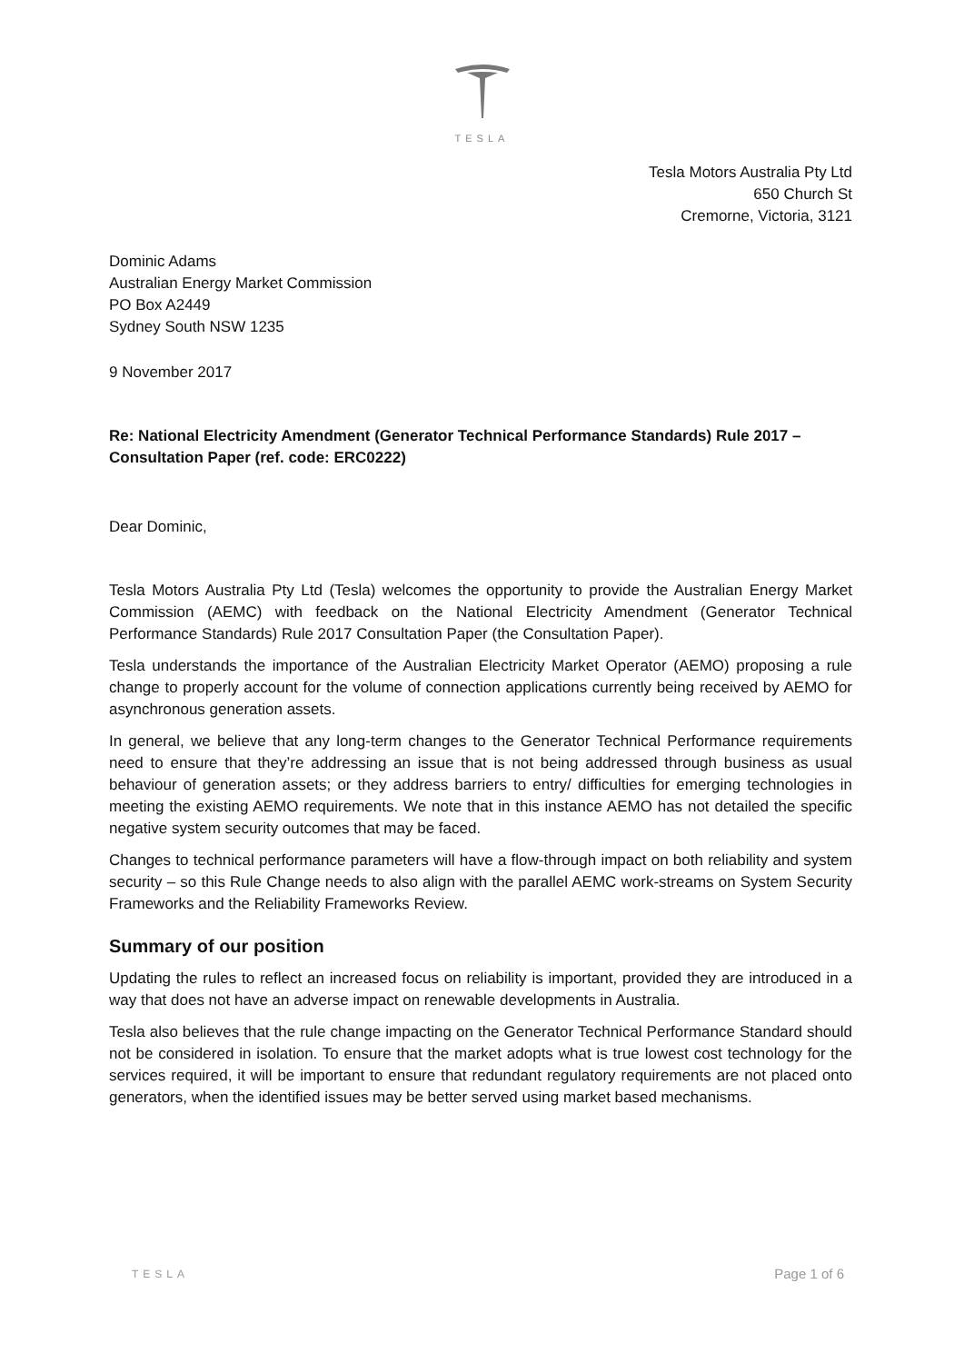TESLA
Tesla Motors Australia Pty Ltd
650 Church St
Cremorne, Victoria, 3121
Dominic Adams
Australian Energy Market Commission
PO Box A2449
Sydney South NSW 1235
9 November 2017
Re: National Electricity Amendment (Generator Technical Performance Standards) Rule 2017 – Consultation Paper (ref. code: ERC0222)
Dear Dominic,
Tesla Motors Australia Pty Ltd (Tesla) welcomes the opportunity to provide the Australian Energy Market Commission (AEMC) with feedback on the National Electricity Amendment (Generator Technical Performance Standards) Rule 2017 Consultation Paper (the Consultation Paper).
Tesla understands the importance of the Australian Electricity Market Operator (AEMO) proposing a rule change to properly account for the volume of connection applications currently being received by AEMO for asynchronous generation assets.
In general, we believe that any long-term changes to the Generator Technical Performance requirements need to ensure that they’re addressing an issue that is not being addressed through business as usual behaviour of generation assets; or they address barriers to entry/ difficulties for emerging technologies in meeting the existing AEMO requirements. We note that in this instance AEMO has not detailed the specific negative system security outcomes that may be faced.
Changes to technical performance parameters will have a flow-through impact on both reliability and system security – so this Rule Change needs to also align with the parallel AEMC work-streams on System Security Frameworks and the Reliability Frameworks Review.
Summary of our position
Updating the rules to reflect an increased focus on reliability is important, provided they are introduced in a way that does not have an adverse impact on renewable developments in Australia.
Tesla also believes that the rule change impacting on the Generator Technical Performance Standard should not be considered in isolation. To ensure that the market adopts what is true lowest cost technology for the services required, it will be important to ensure that redundant regulatory requirements are not placed onto generators, when the identified issues may be better served using market based mechanisms.
TESLA Page 1 of 6